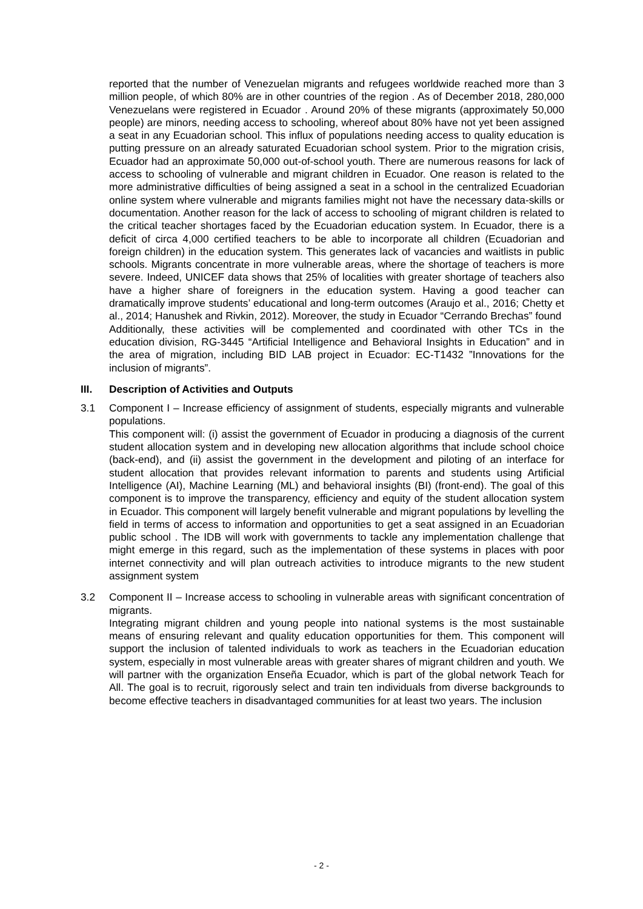reported that the number of Venezuelan migrants and refugees worldwide reached more than 3 million people, of which 80% are in other countries of the region . As of December 2018, 280,000 Venezuelans were registered in Ecuador . Around 20% of these migrants (approximately 50,000 people) are minors, needing access to schooling, whereof about 80% have not yet been assigned a seat in any Ecuadorian school. This influx of populations needing access to quality education is putting pressure on an already saturated Ecuadorian school system. Prior to the migration crisis, Ecuador had an approximate 50,000 out-of-school youth. There are numerous reasons for lack of access to schooling of vulnerable and migrant children in Ecuador. One reason is related to the more administrative difficulties of being assigned a seat in a school in the centralized Ecuadorian online system where vulnerable and migrants families might not have the necessary data-skills or documentation. Another reason for the lack of access to schooling of migrant children is related to the critical teacher shortages faced by the Ecuadorian education system. In Ecuador, there is a deficit of circa 4,000 certified teachers to be able to incorporate all children (Ecuadorian and foreign children) in the education system. This generates lack of vacancies and waitlists in public schools. Migrants concentrate in more vulnerable areas, where the shortage of teachers is more severe. Indeed, UNICEF data shows that 25% of localities with greater shortage of teachers also have a higher share of foreigners in the education system. Having a good teacher can dramatically improve students’ educational and long-term outcomes (Araujo et al., 2016; Chetty et al., 2014; Hanushek and Rivkin, 2012). Moreover, the study in Ecuador “Cerrando Brechas” found
Additionally, these activities will be complemented and coordinated with other TCs in the education division, RG-3445 “Artificial Intelligence and Behavioral Insights in Education” and in the area of migration, including BID LAB project in Ecuador: EC-T1432 ”Innovations for the inclusion of migrants”.
III. Description of Activities and Outputs
3.1 Component I – Increase efficiency of assignment of students, especially migrants and vulnerable populations.
This component will: (i) assist the government of Ecuador in producing a diagnosis of the current student allocation system and in developing new allocation algorithms that include school choice (back-end), and (ii) assist the government in the development and piloting of an interface for student allocation that provides relevant information to parents and students using Artificial Intelligence (AI), Machine Learning (ML) and behavioral insights (BI) (front-end). The goal of this component is to improve the transparency, efficiency and equity of the student allocation system in Ecuador. This component will largely benefit vulnerable and migrant populations by levelling the field in terms of access to information and opportunities to get a seat assigned in an Ecuadorian public school . The IDB will work with governments to tackle any implementation challenge that might emerge in this regard, such as the implementation of these systems in places with poor internet connectivity and will plan outreach activities to introduce migrants to the new student assignment system
3.2 Component II – Increase access to schooling in vulnerable areas with significant concentration of migrants.
Integrating migrant children and young people into national systems is the most sustainable means of ensuring relevant and quality education opportunities for them. This component will support the inclusion of talented individuals to work as teachers in the Ecuadorian education system, especially in most vulnerable areas with greater shares of migrant children and youth. We will partner with the organization Enseña Ecuador, which is part of the global network Teach for All. The goal is to recruit, rigorously select and train ten individuals from diverse backgrounds to become effective teachers in disadvantaged communities for at least two years. The inclusion
- 2 -